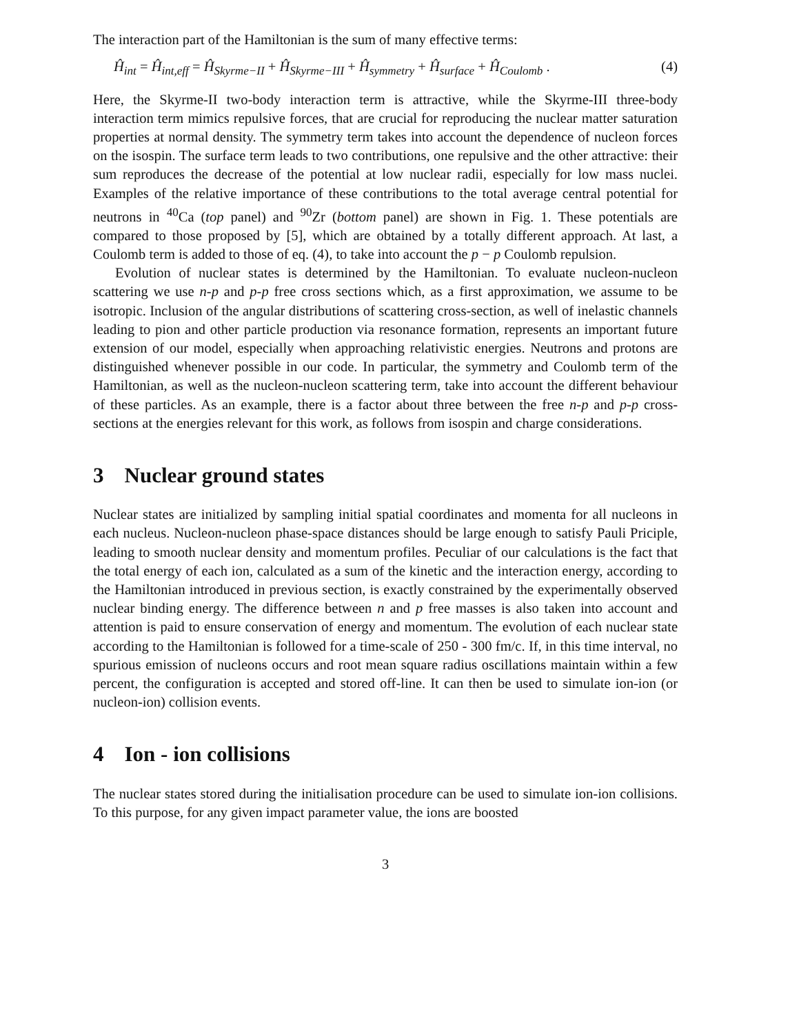The interaction part of the Hamiltonian is the sum of many effective terms:
Ĥ<sub>int</sub> = Ĥ<sub>int,eff</sub> = Ĥ<sub>Skyrme−II</sub> + Ĥ<sub>Skyrme−III</sub> + Ĥ<sub>symmetry</sub> + Ĥ<sub>surface</sub> + Ĥ<sub>Coulomb</sub> . (4)
Here, the Skyrme-II two-body interaction term is attractive, while the Skyrme-III three-body interaction term mimics repulsive forces, that are crucial for reproducing the nuclear matter saturation properties at normal density. The symmetry term takes into account the dependence of nucleon forces on the isospin. The surface term leads to two contributions, one repulsive and the other attractive: their sum reproduces the decrease of the potential at low nuclear radii, especially for low mass nuclei. Examples of the relative importance of these contributions to the total average central potential for neutrons in <sup>40</sup>Ca (top panel) and <sup>90</sup>Zr (bottom panel) are shown in Fig. 1. These potentials are compared to those proposed by [5], which are obtained by a totally different approach. At last, a Coulomb term is added to those of eq. (4), to take into account the p − p Coulomb repulsion.
Evolution of nuclear states is determined by the Hamiltonian. To evaluate nucleon-nucleon scattering we use n-p and p-p free cross sections which, as a first approximation, we assume to be isotropic. Inclusion of the angular distributions of scattering cross-section, as well of inelastic channels leading to pion and other particle production via resonance formation, represents an important future extension of our model, especially when approaching relativistic energies. Neutrons and protons are distinguished whenever possible in our code. In particular, the symmetry and Coulomb term of the Hamiltonian, as well as the nucleon-nucleon scattering term, take into account the different behaviour of these particles. As an example, there is a factor about three between the free n-p and p-p cross-sections at the energies relevant for this work, as follows from isospin and charge considerations.
3 Nuclear ground states
Nuclear states are initialized by sampling initial spatial coordinates and momenta for all nucleons in each nucleus. Nucleon-nucleon phase-space distances should be large enough to satisfy Pauli Priciple, leading to smooth nuclear density and momentum profiles. Peculiar of our calculations is the fact that the total energy of each ion, calculated as a sum of the kinetic and the interaction energy, according to the Hamiltonian introduced in previous section, is exactly constrained by the experimentally observed nuclear binding energy. The difference between n and p free masses is also taken into account and attention is paid to ensure conservation of energy and momentum. The evolution of each nuclear state according to the Hamiltonian is followed for a time-scale of 250 - 300 fm/c. If, in this time interval, no spurious emission of nucleons occurs and root mean square radius oscillations maintain within a few percent, the configuration is accepted and stored off-line. It can then be used to simulate ion-ion (or nucleon-ion) collision events.
4 Ion - ion collisions
The nuclear states stored during the initialisation procedure can be used to simulate ion-ion collisions. To this purpose, for any given impact parameter value, the ions are boosted
3